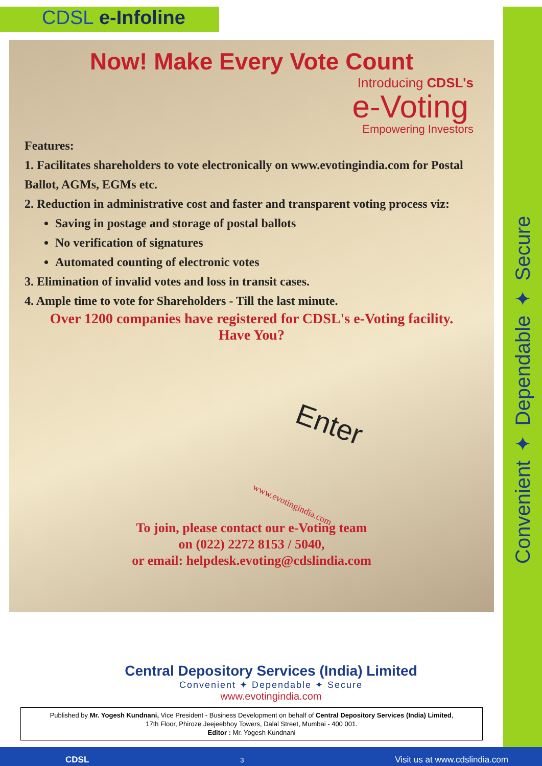Convenient ✦ Dependable ✦ Secure
CDSL e-Infoline
Now! Make Every Vote Count
Introducing CDSL's
e-Voting
Empowering Investors
Features:
1. Facilitates shareholders to vote electronically on www.evotingindia.com for Postal Ballot, AGMs, EGMs etc.
2. Reduction in administrative cost and faster and transparent voting process viz:
Saving in postage and storage of postal ballots
No verification of signatures
Automated counting of electronic votes
3. Elimination of invalid votes and loss in transit cases.
4. Ample time to vote for Shareholders - Till the last minute.
Over 1200 companies have registered for CDSL's e-Voting facility.
Have You?
Enter
www.evotingindia.com
To join, please contact our e-Voting team
on (022) 2272 8153 / 5040,
or email: helpdesk.evoting@cdslindia.com
Central Depository Services (India) Limited
Convenient ✦ Dependable ✦ Secure
www.evotingindia.com
Published by Mr. Yogesh Kundnani, Vice President - Business Development on behalf of Central Depository Services (India) Limited,
17th Floor, Phiroze Jeejeebhoy Towers, Dalal Street, Mumbai - 400 001.
Editor : Mr. Yogesh Kundnani
CDSL 3 Visit us at www.cdslindia.com